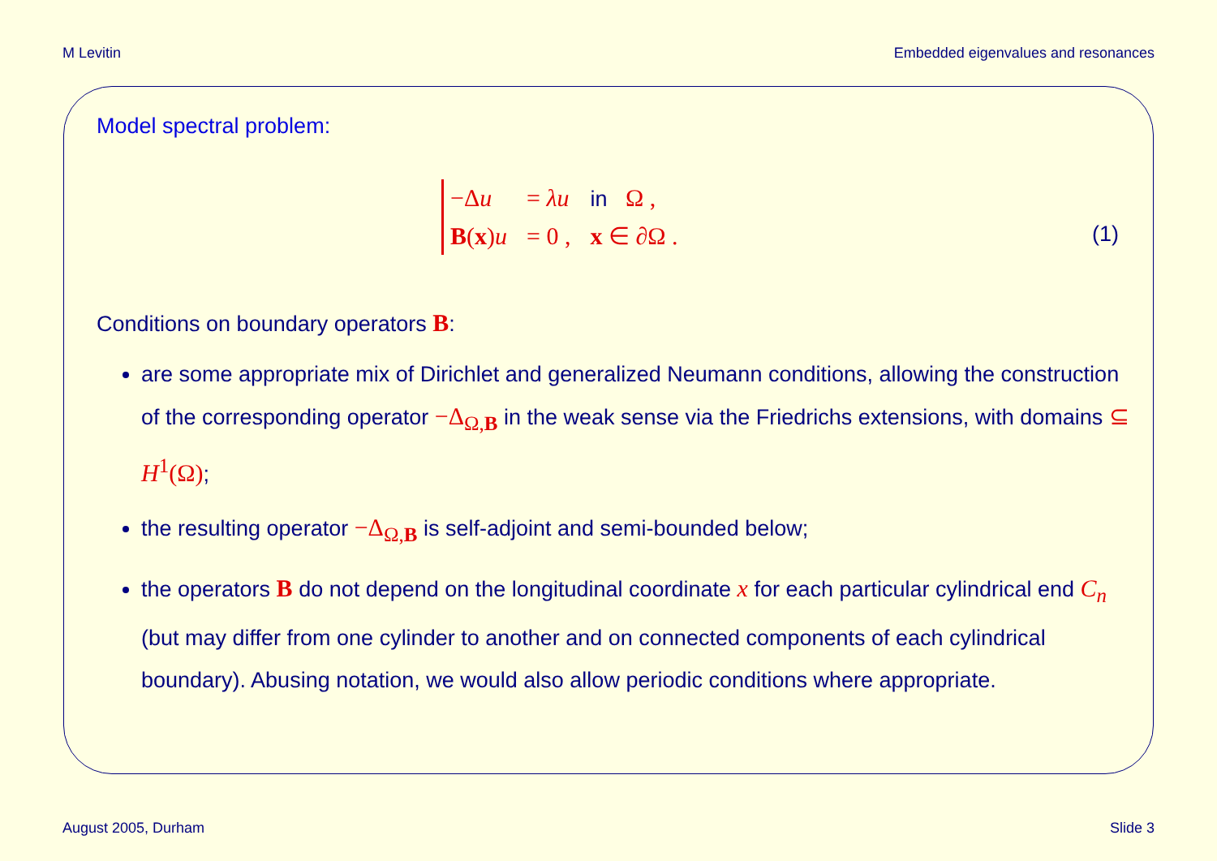M Levitin Embedded eigenvalues and resonances
Model spectral problem:
| −Δ u | = λu | in Ω , |
| B ( x ) u | = 0 , | x ∈ ∂Ω . |
(1)
Conditions on boundary operators B:
are some appropriate mix of Dirichlet and generalized Neumann conditions, allowing the construction of the corresponding operator −Δ<sub>Ω,B</sub> in the weak sense via the Friedrichs extensions, with domains ⊆ H<sup>1</sup>(Ω);
the resulting operator −Δ<sub>Ω,B</sub> is self-adjoint and semi-bounded below;
the operators B do not depend on the longitudinal coordinate x for each particular cylindrical end C<sub>n</sub> (but may differ from one cylinder to another and on connected components of each cylindrical boundary). Abusing notation, we would also allow periodic conditions where appropriate.
August 2005, Durham Slide 3